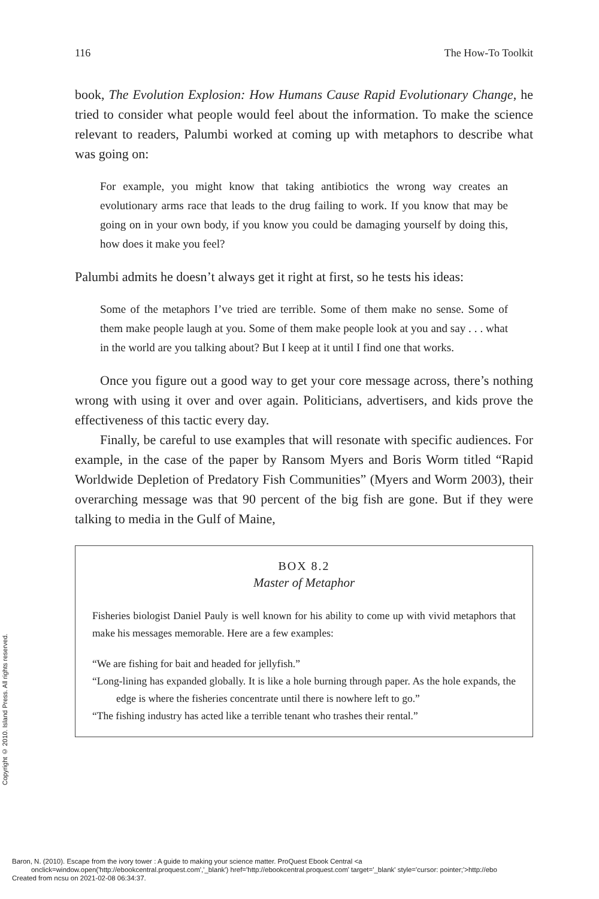Copyright © 2010. Island Press. All rights reserved.
116 The How-To Toolkit
book, The Evolution Explosion: How Humans Cause Rapid Evolutionary Change, he tried to consider what people would feel about the information. To make the science relevant to readers, Palumbi worked at coming up with metaphors to describe what was going on:
For example, you might know that taking antibiotics the wrong way creates an evolutionary arms race that leads to the drug failing to work. If you know that may be going on in your own body, if you know you could be damaging yourself by doing this, how does it make you feel?
Palumbi admits he doesn’t always get it right at first, so he tests his ideas:
Some of the metaphors I’ve tried are terrible. Some of them make no sense. Some of them make people laugh at you. Some of them make people look at you and say . . . what in the world are you talking about? But I keep at it until I find one that works.
Once you figure out a good way to get your core message across, there’s nothing wrong with using it over and over again. Politicians, advertisers, and kids prove the effectiveness of this tactic every day.
Finally, be careful to use examples that will resonate with specific audiences. For example, in the case of the paper by Ransom Myers and Boris Worm titled “Rapid Worldwide Depletion of Predatory Fish Communities” (Myers and Worm 2003), their overarching message was that 90 percent of the big fish are gone. But if they were talking to media in the Gulf of Maine,
BOX 8.2
Master of Metaphor
Fisheries biologist Daniel Pauly is well known for his ability to come up with vivid metaphors that make his messages memorable. Here are a few examples:
“We are fishing for bait and headed for jellyfish.”
“Long-lining has expanded globally. It is like a hole burning through paper. As the hole expands, the edge is where the fisheries concentrate until there is nowhere left to go.”
“The fishing industry has acted like a terrible tenant who trashes their rental.”
Baron, N. (2010). Escape from the ivory tower : A guide to making your science matter. ProQuest Ebook Central <a
onclick=window.open('http://ebookcentral.proquest.com','_blank') href='http://ebookcentral.proquest.com' target='_blank' style='cursor: pointer;'>http://ebo
Created from ncsu on 2021-02-08 06:34:37.